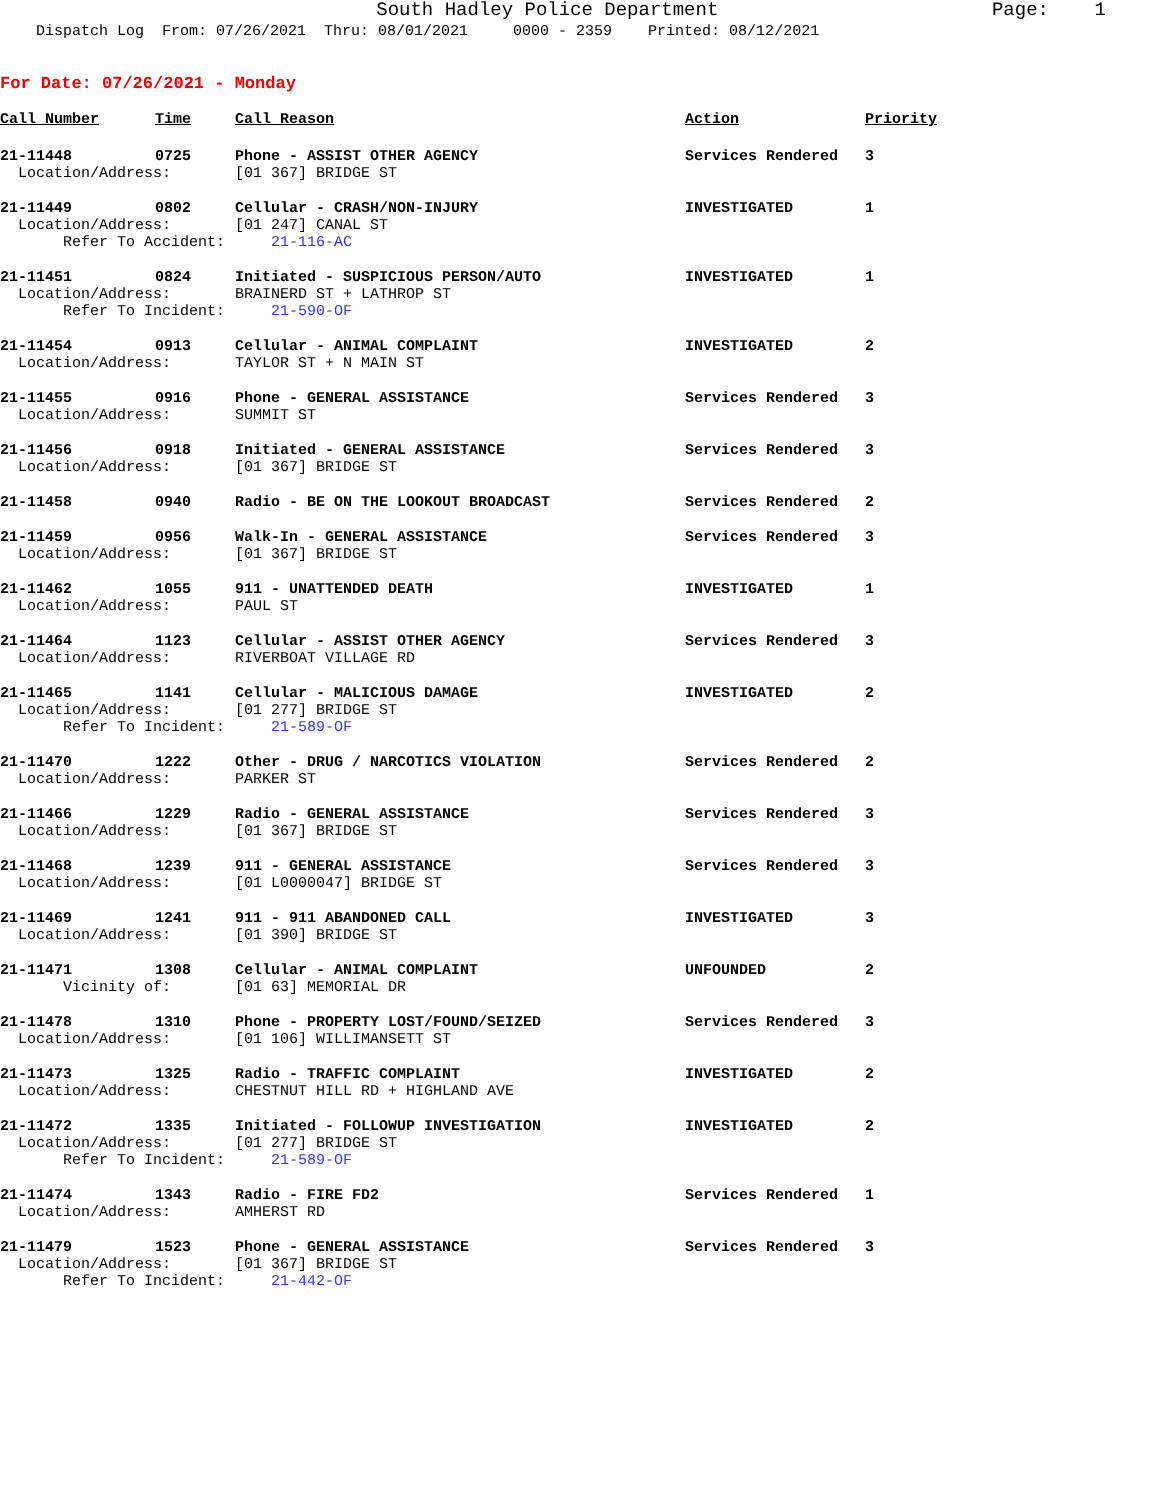South Hadley Police Department Page: 1 Dispatch Log From: 07/26/2021 Thru: 08/01/2021 0000 - 2359 Printed: 08/12/2021
For Date: 07/26/2021 - Monday
| Call Number | Time | Call Reason | Action | Priority |
| --- | --- | --- | --- | --- |
| 21-11448 | 0725 | Phone - ASSIST OTHER AGENCY | Services Rendered | 3 |
| Location/Address: | | [01 367] BRIDGE ST | | |
| 21-11449 | 0802 | Cellular - CRASH/NON-INJURY | INVESTIGATED | 1 |
| Location/Address: | | [01 247] CANAL ST | | |
| Refer To Accident: | | 21-116-AC | | |
| 21-11451 | 0824 | Initiated - SUSPICIOUS PERSON/AUTO | INVESTIGATED | 1 |
| Location/Address: | | BRAINERD ST + LATHROP ST | | |
| Refer To Incident: | | 21-590-OF | | |
| 21-11454 | 0913 | Cellular - ANIMAL COMPLAINT | INVESTIGATED | 2 |
| Location/Address: | | TAYLOR ST + N MAIN ST | | |
| 21-11455 | 0916 | Phone - GENERAL ASSISTANCE | Services Rendered | 3 |
| Location/Address: | | SUMMIT ST | | |
| 21-11456 | 0918 | Initiated - GENERAL ASSISTANCE | Services Rendered | 3 |
| Location/Address: | | [01 367] BRIDGE ST | | |
| 21-11458 | 0940 | Radio - BE ON THE LOOKOUT BROADCAST | Services Rendered | 2 |
| 21-11459 | 0956 | Walk-In - GENERAL ASSISTANCE | Services Rendered | 3 |
| Location/Address: | | [01 367] BRIDGE ST | | |
| 21-11462 | 1055 | 911 - UNATTENDED DEATH | INVESTIGATED | 1 |
| Location/Address: | | PAUL ST | | |
| 21-11464 | 1123 | Cellular - ASSIST OTHER AGENCY | Services Rendered | 3 |
| Location/Address: | | RIVERBOAT VILLAGE RD | | |
| 21-11465 | 1141 | Cellular - MALICIOUS DAMAGE | INVESTIGATED | 2 |
| Location/Address: | | [01 277] BRIDGE ST | | |
| Refer To Incident: | | 21-589-OF | | |
| 21-11470 | 1222 | Other - DRUG / NARCOTICS VIOLATION | Services Rendered | 2 |
| Location/Address: | | PARKER ST | | |
| 21-11466 | 1229 | Radio - GENERAL ASSISTANCE | Services Rendered | 3 |
| Location/Address: | | [01 367] BRIDGE ST | | |
| 21-11468 | 1239 | 911 - GENERAL ASSISTANCE | Services Rendered | 3 |
| Location/Address: | | [01 L0000047] BRIDGE ST | | |
| 21-11469 | 1241 | 911 - 911 ABANDONED CALL | INVESTIGATED | 3 |
| Location/Address: | | [01 390] BRIDGE ST | | |
| 21-11471 | 1308 | Cellular - ANIMAL COMPLAINT | UNFOUNDED | 2 |
| Vicinity of: | | [01 63] MEMORIAL DR | | |
| 21-11478 | 1310 | Phone - PROPERTY LOST/FOUND/SEIZED | Services Rendered | 3 |
| Location/Address: | | [01 106] WILLIMANSETT ST | | |
| 21-11473 | 1325 | Radio - TRAFFIC COMPLAINT | INVESTIGATED | 2 |
| Location/Address: | | CHESTNUT HILL RD + HIGHLAND AVE | | |
| 21-11472 | 1335 | Initiated - FOLLOWUP INVESTIGATION | INVESTIGATED | 2 |
| Location/Address: | | [01 277] BRIDGE ST | | |
| Refer To Incident: | | 21-589-OF | | |
| 21-11474 | 1343 | Radio - FIRE FD2 | Services Rendered | 1 |
| Location/Address: | | AMHERST RD | | |
| 21-11479 | 1523 | Phone - GENERAL ASSISTANCE | Services Rendered | 3 |
| Location/Address: | | [01 367] BRIDGE ST | | |
| Refer To Incident: | | 21-442-OF | | |